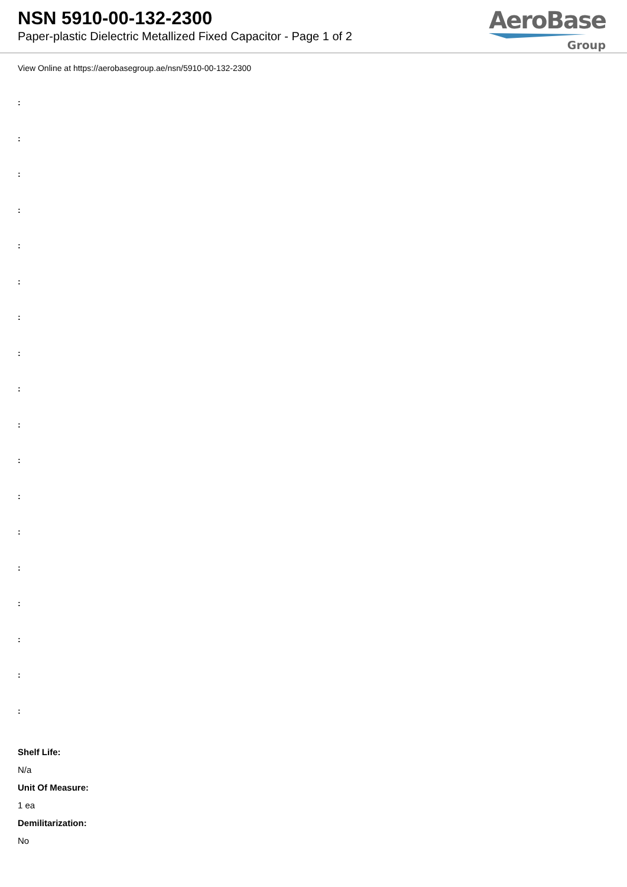NSN 5910-00-132-2300
Paper-plastic Dielectric Metallized Fixed Capacitor - Page 1 of 2
AeroBase
Group
View Online at https://aerobasegroup.ae/nsn/5910-00-132-2300
:
:
:
:
:
:
:
:
:
:
:
:
:
:
:
:
:
:
Shelf Life:
N/a
Unit Of Measure:
1 ea
Demilitarization:
No